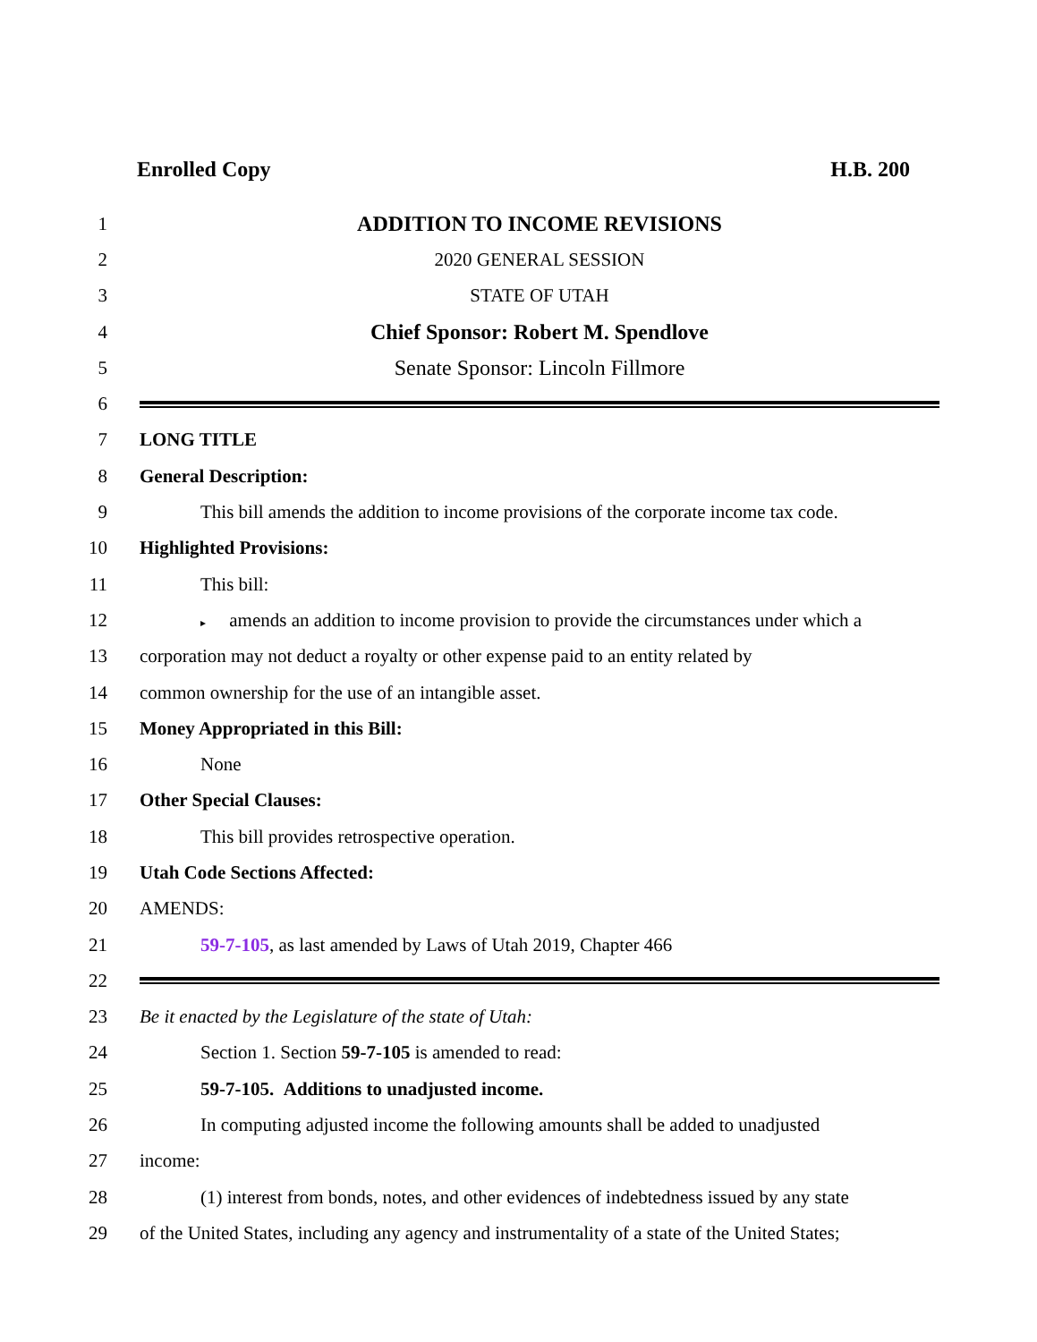Enrolled Copy H.B. 200
1 ADDITION TO INCOME REVISIONS
2 2020 GENERAL SESSION
3 STATE OF UTAH
4 Chief Sponsor: Robert M. Spendlove
5 Senate Sponsor: Lincoln Fillmore
6
7 LONG TITLE
8 General Description:
9 This bill amends the addition to income provisions of the corporate income tax code.
10 Highlighted Provisions:
11 This bill:
12 ▸ amends an addition to income provision to provide the circumstances under which a
13 corporation may not deduct a royalty or other expense paid to an entity related by
14 common ownership for the use of an intangible asset.
15 Money Appropriated in this Bill:
16 None
17 Other Special Clauses:
18 This bill provides retrospective operation.
19 Utah Code Sections Affected:
20 AMENDS:
21 59-7-105, as last amended by Laws of Utah 2019, Chapter 466
22
23 Be it enacted by the Legislature of the state of Utah:
24 Section 1. Section 59-7-105 is amended to read:
25 59-7-105. Additions to unadjusted income.
26 In computing adjusted income the following amounts shall be added to unadjusted
27 income:
28 (1) interest from bonds, notes, and other evidences of indebtedness issued by any state
29 of the United States, including any agency and instrumentality of a state of the United States;